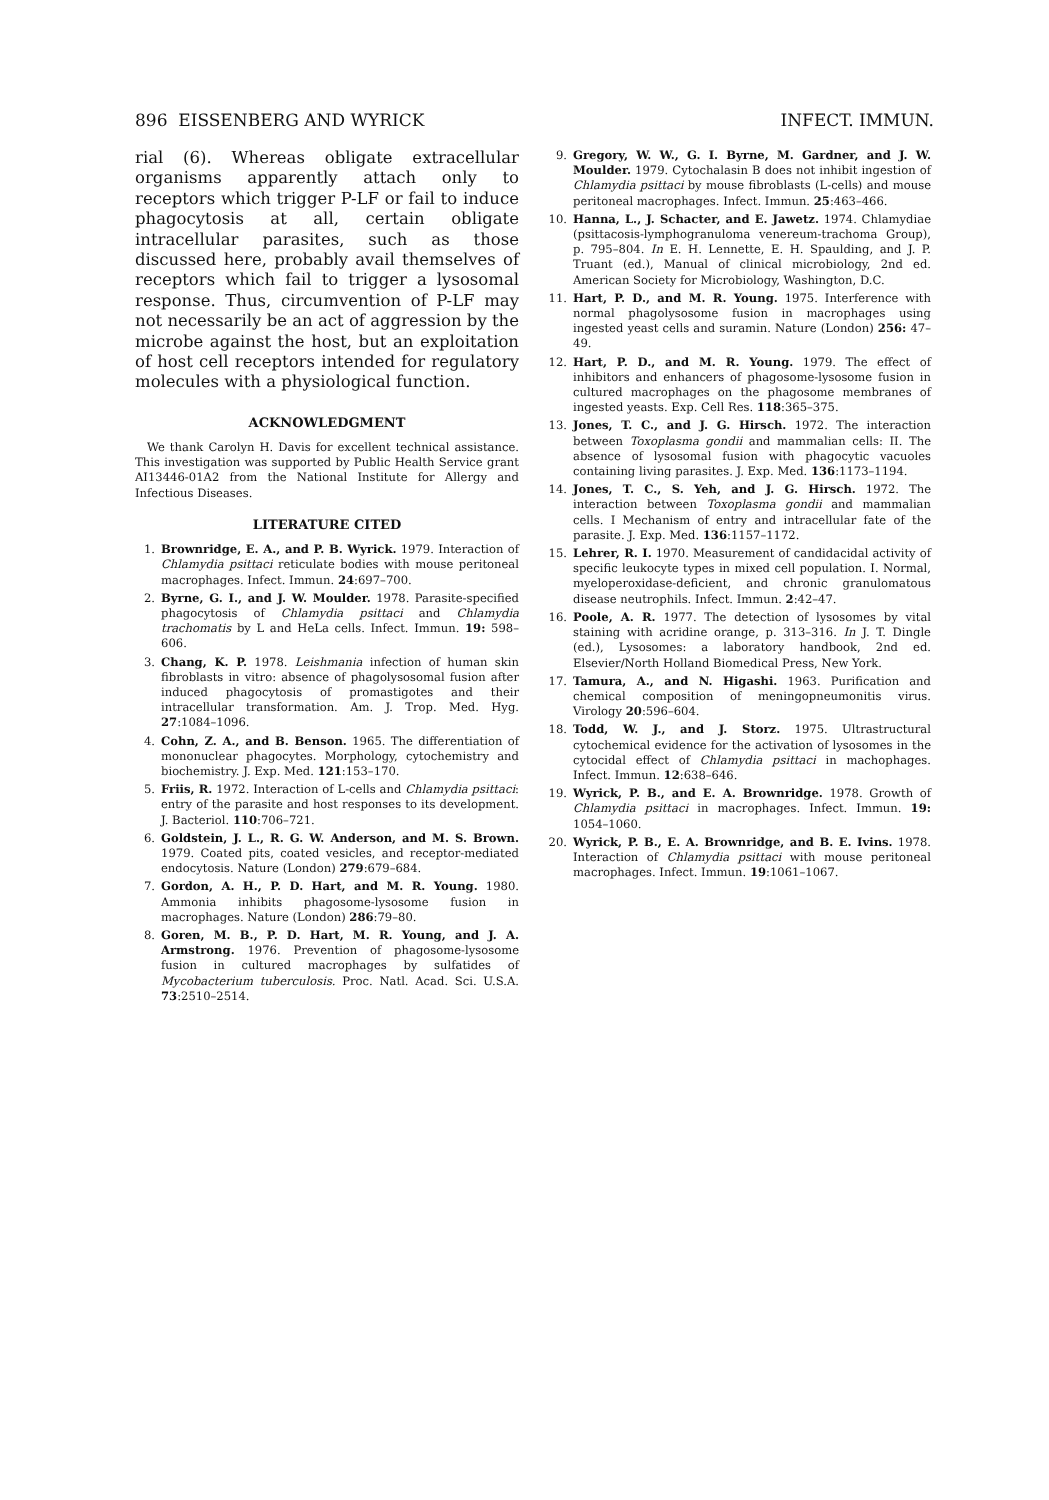896 EISSENBERG AND WYRICK INFECT. IMMUN.
rial (6). Whereas obligate extracellular organisms apparently attach only to receptors which trigger P-LF or fail to induce phagocytosis at all, certain obligate intracellular parasites, such as those discussed here, probably avail themselves of receptors which fail to trigger a lysosomal response. Thus, circumvention of P-LF may not necessarily be an act of aggression by the microbe against the host, but an exploitation of host cell receptors intended for regulatory molecules with a physiological function.
ACKNOWLEDGMENT
We thank Carolyn H. Davis for excellent technical assistance. This investigation was supported by Public Health Service grant AI13446-01A2 from the National Institute for Allergy and Infectious Diseases.
LITERATURE CITED
1. Brownridge, E. A., and P. B. Wyrick. 1979. Interaction of Chlamydia psittaci reticulate bodies with mouse peritoneal macrophages. Infect. Immun. 24:697–700.
2. Byrne, G. I., and J. W. Moulder. 1978. Parasite-specified phagocytosis of Chlamydia psittaci and Chlamydia trachomatis by L and HeLa cells. Infect. Immun. 19: 598–606.
3. Chang, K. P. 1978. Leishmania infection of human skin fibroblasts in vitro: absence of phagolysosomal fusion after induced phagocytosis of promastigotes and their intracellular transformation. Am. J. Trop. Med. Hyg. 27:1084–1096.
4. Cohn, Z. A., and B. Benson. 1965. The differentiation of mononuclear phagocytes. Morphology, cytochemistry and biochemistry. J. Exp. Med. 121:153–170.
5. Friis, R. 1972. Interaction of L-cells and Chlamydia psittaci: entry of the parasite and host responses to its development. J. Bacteriol. 110:706–721.
6. Goldstein, J. L., R. G. W. Anderson, and M. S. Brown. 1979. Coated pits, coated vesicles, and receptor-mediated endocytosis. Nature (London) 279:679–684.
7. Gordon, A. H., P. D. Hart, and M. R. Young. 1980. Ammonia inhibits phagosome-lysosome fusion in macrophages. Nature (London) 286:79–80.
8. Goren, M. B., P. D. Hart, M. R. Young, and J. A. Armstrong. 1976. Prevention of phagosome-lysosome fusion in cultured macrophages by sulfatides of Mycobacterium tuberculosis. Proc. Natl. Acad. Sci. U.S.A. 73:2510–2514.
9. Gregory, W. W., G. I. Byrne, M. Gardner, and J. W. Moulder. 1979. Cytochalasin B does not inhibit ingestion of Chlamydia psittaci by mouse fibroblasts (L-cells) and mouse peritoneal macrophages. Infect. Immun. 25:463–466.
10. Hanna, L., J. Schacter, and E. Jawetz. 1974. Chlamydiae (psittacosis-lymphogranuloma venereum-trachoma Group), p. 795–804. In E. H. Lennette, E. H. Spaulding, and J. P. Truant (ed.), Manual of clinical microbiology, 2nd ed. American Society for Microbiology, Washington, D.C.
11. Hart, P. D., and M. R. Young. 1975. Interference with normal phagolysosome fusion in macrophages using ingested yeast cells and suramin. Nature (London) 256: 47–49.
12. Hart, P. D., and M. R. Young. 1979. The effect of inhibitors and enhancers of phagosome-lysosome fusion in cultured macrophages on the phagosome membranes of ingested yeasts. Exp. Cell Res. 118:365–375.
13. Jones, T. C., and J. G. Hirsch. 1972. The interaction between Toxoplasma gondii and mammalian cells: II. The absence of lysosomal fusion with phagocytic vacuoles containing living parasites. J. Exp. Med. 136:1173–1194.
14. Jones, T. C., S. Yeh, and J. G. Hirsch. 1972. The interaction between Toxoplasma gondii and mammalian cells. I Mechanism of entry and intracellular fate of the parasite. J. Exp. Med. 136:1157–1172.
15. Lehrer, R. I. 1970. Measurement of candidacidal activity of specific leukocyte types in mixed cell population. I. Normal, myeloperoxidase-deficient, and chronic granulomatous disease neutrophils. Infect. Immun. 2:42–47.
16. Poole, A. R. 1977. The detection of lysosomes by vital staining with acridine orange, p. 313–316. In J. T. Dingle (ed.), Lysosomes: a laboratory handbook, 2nd ed. Elsevier/North Holland Biomedical Press, New York.
17. Tamura, A., and N. Higashi. 1963. Purification and chemical composition of meningopneumonitis virus. Virology 20:596–604.
18. Todd, W. J., and J. Storz. 1975. Ultrastructural cytochemical evidence for the activation of lysosomes in the cytocidal effect of Chlamydia psittaci in machophages. Infect. Immun. 12:638–646.
19. Wyrick, P. B., and E. A. Brownridge. 1978. Growth of Chlamydia psittaci in macrophages. Infect. Immun. 19: 1054–1060.
20. Wyrick, P. B., E. A. Brownridge, and B. E. Ivins. 1978. Interaction of Chlamydia psittaci with mouse peritoneal macrophages. Infect. Immun. 19:1061–1067.